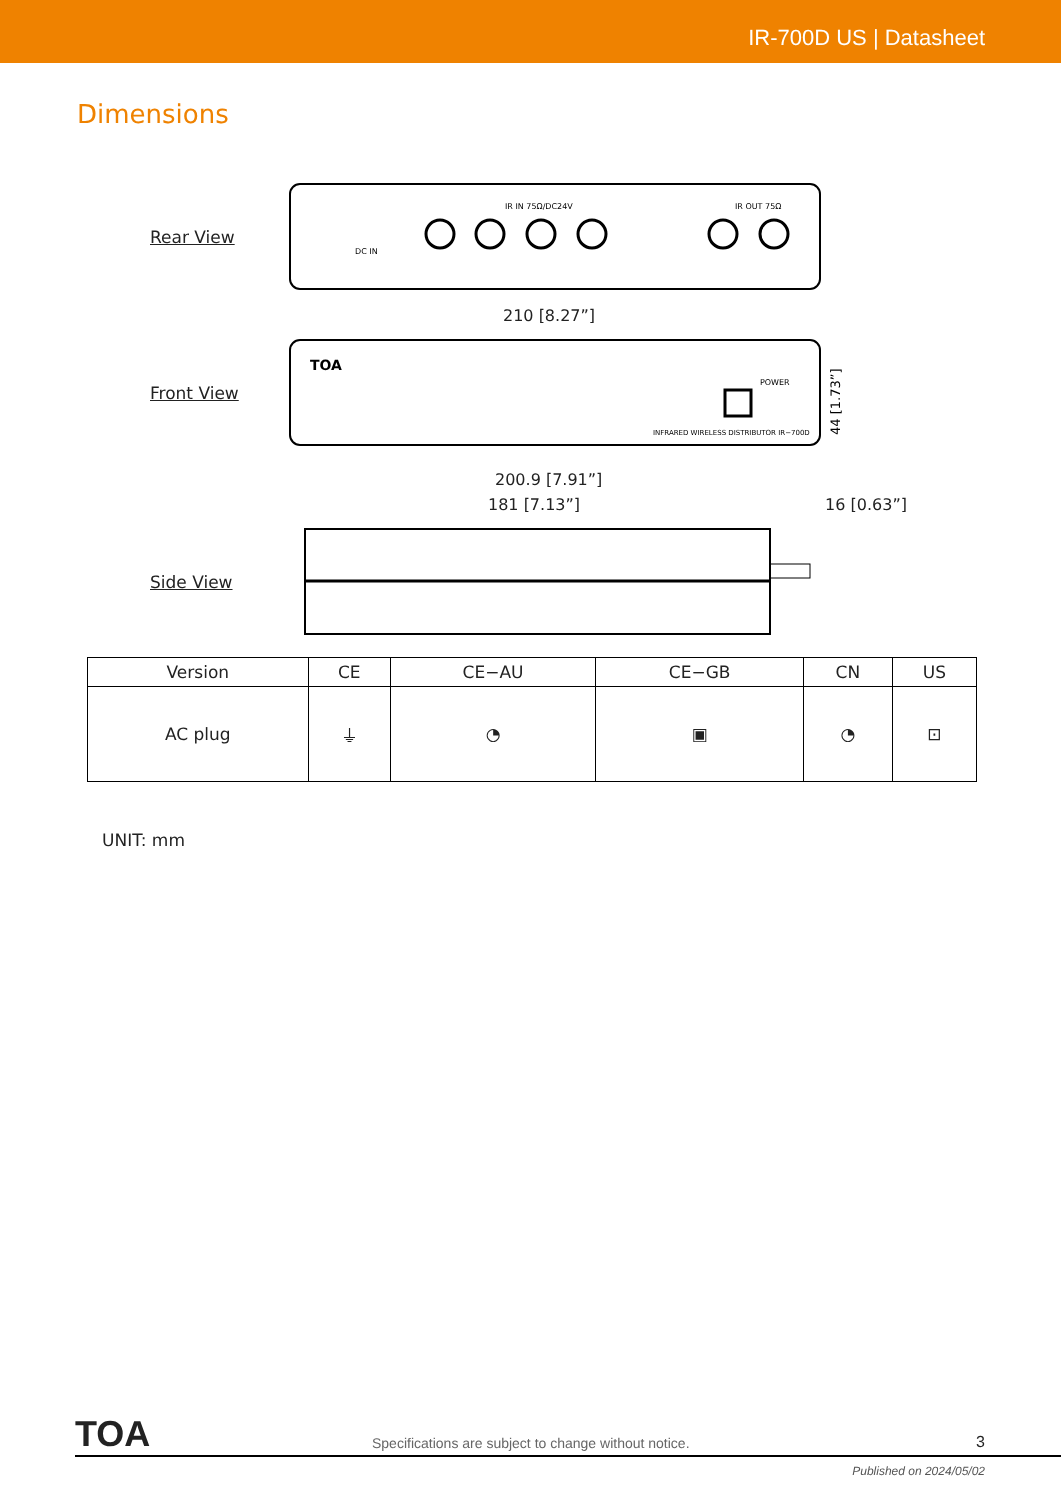IR-700D US | Datasheet
Dimensions
Rear View
IR IN 75Ω/DC24V
IR OUT 75Ω
DC IN
210 [8.27”]
Front View
TOA
POWER
INFRARED WIRELESS DISTRIBUTOR IR−700D
44 [1.73”]
200.9 [7.91”]
181 [7.13”] 16 [0.63”]
Side View
| Version | CE | CE−AU | CE−GB | CN | US |
| --- | --- | --- | --- | --- | --- |
| AC plug | ⏚ | ◔ | ▣ | ◔ | ⊡ |
UNIT: mm
TOA
Specifications are subject to change without notice.
3
Published on 2024/05/02